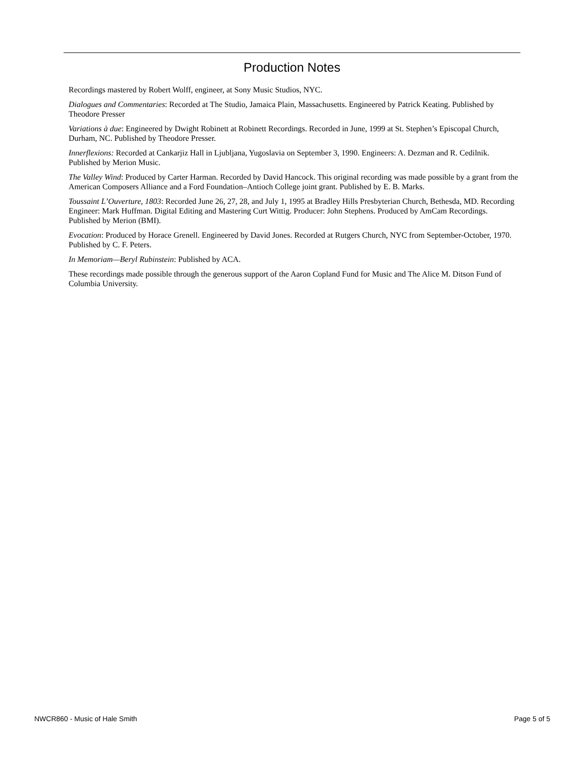Production Notes
Recordings mastered by Robert Wolff, engineer, at Sony Music Studios, NYC.
Dialogues and Commentaries: Recorded at The Studio, Jamaica Plain, Massachusetts. Engineered by Patrick Keating. Published by Theodore Presser
Variations à due: Engineered by Dwight Robinett at Robinett Recordings. Recorded in June, 1999 at St. Stephen’s Episcopal Church, Durham, NC. Published by Theodore Presser.
Innerflexions: Recorded at Cankarjiz Hall in Ljubljana, Yugoslavia on September 3, 1990. Engineers: A. Dezman and R. Cedilnik. Published by Merion Music.
The Valley Wind: Produced by Carter Harman. Recorded by David Hancock. This original recording was made possible by a grant from the American Composers Alliance and a Ford Foundation–Antioch College joint grant. Published by E. B. Marks.
Toussaint L’Ouverture, 1803: Recorded June 26, 27, 28, and July 1, 1995 at Bradley Hills Presbyterian Church, Bethesda, MD. Recording Engineer: Mark Huffman. Digital Editing and Mastering Curt Wittig. Producer: John Stephens. Produced by AmCam Recordings. Published by Merion (BMI).
Evocation: Produced by Horace Grenell. Engineered by David Jones. Recorded at Rutgers Church, NYC from September-October, 1970. Published by C. F. Peters.
In Memoriam—Beryl Rubinstein: Published by ACA.
These recordings made possible through the generous support of the Aaron Copland Fund for Music and The Alice M. Ditson Fund of Columbia University.
NWCR860 - Music of Hale Smith Page 5 of 5